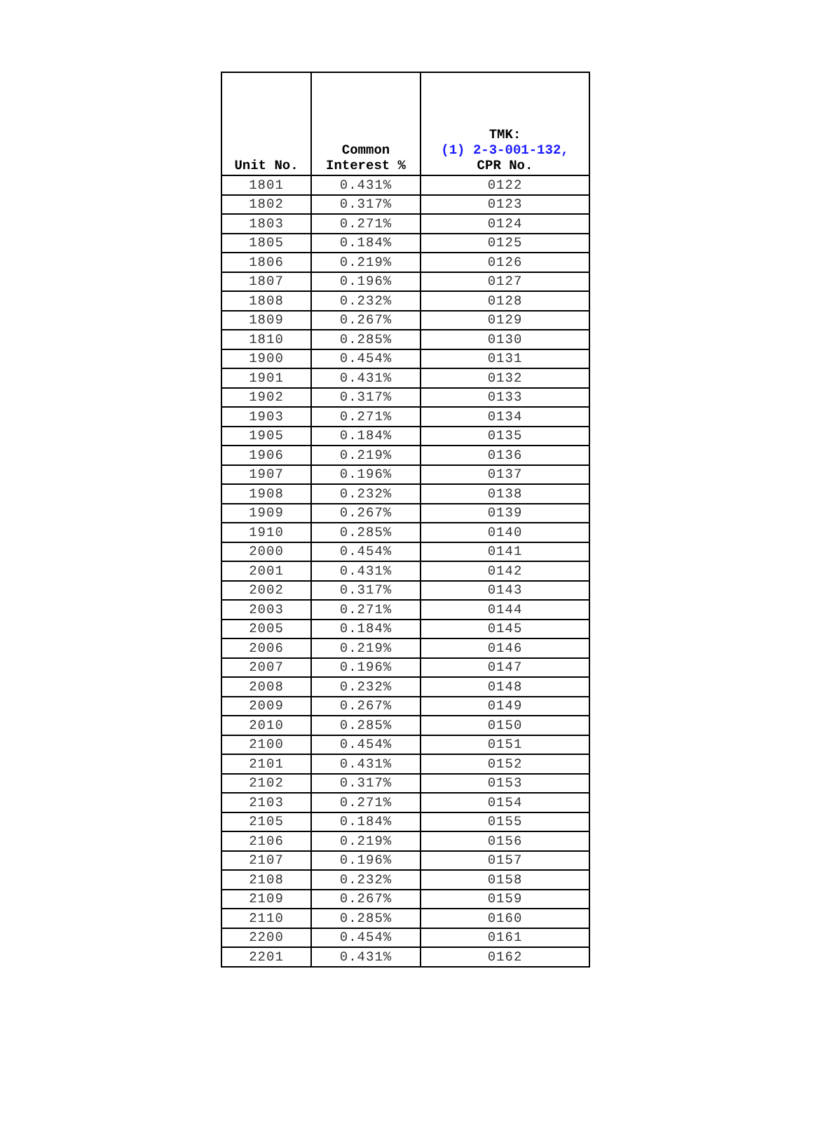| Unit No. | Common Interest % | TMK: (1) 2-3-001-132, CPR No. |
| --- | --- | --- |
| 1801 | 0.431% | 0122 |
| 1802 | 0.317% | 0123 |
| 1803 | 0.271% | 0124 |
| 1805 | 0.184% | 0125 |
| 1806 | 0.219% | 0126 |
| 1807 | 0.196% | 0127 |
| 1808 | 0.232% | 0128 |
| 1809 | 0.267% | 0129 |
| 1810 | 0.285% | 0130 |
| 1900 | 0.454% | 0131 |
| 1901 | 0.431% | 0132 |
| 1902 | 0.317% | 0133 |
| 1903 | 0.271% | 0134 |
| 1905 | 0.184% | 0135 |
| 1906 | 0.219% | 0136 |
| 1907 | 0.196% | 0137 |
| 1908 | 0.232% | 0138 |
| 1909 | 0.267% | 0139 |
| 1910 | 0.285% | 0140 |
| 2000 | 0.454% | 0141 |
| 2001 | 0.431% | 0142 |
| 2002 | 0.317% | 0143 |
| 2003 | 0.271% | 0144 |
| 2005 | 0.184% | 0145 |
| 2006 | 0.219% | 0146 |
| 2007 | 0.196% | 0147 |
| 2008 | 0.232% | 0148 |
| 2009 | 0.267% | 0149 |
| 2010 | 0.285% | 0150 |
| 2100 | 0.454% | 0151 |
| 2101 | 0.431% | 0152 |
| 2102 | 0.317% | 0153 |
| 2103 | 0.271% | 0154 |
| 2105 | 0.184% | 0155 |
| 2106 | 0.219% | 0156 |
| 2107 | 0.196% | 0157 |
| 2108 | 0.232% | 0158 |
| 2109 | 0.267% | 0159 |
| 2110 | 0.285% | 0160 |
| 2200 | 0.454% | 0161 |
| 2201 | 0.431% | 0162 |